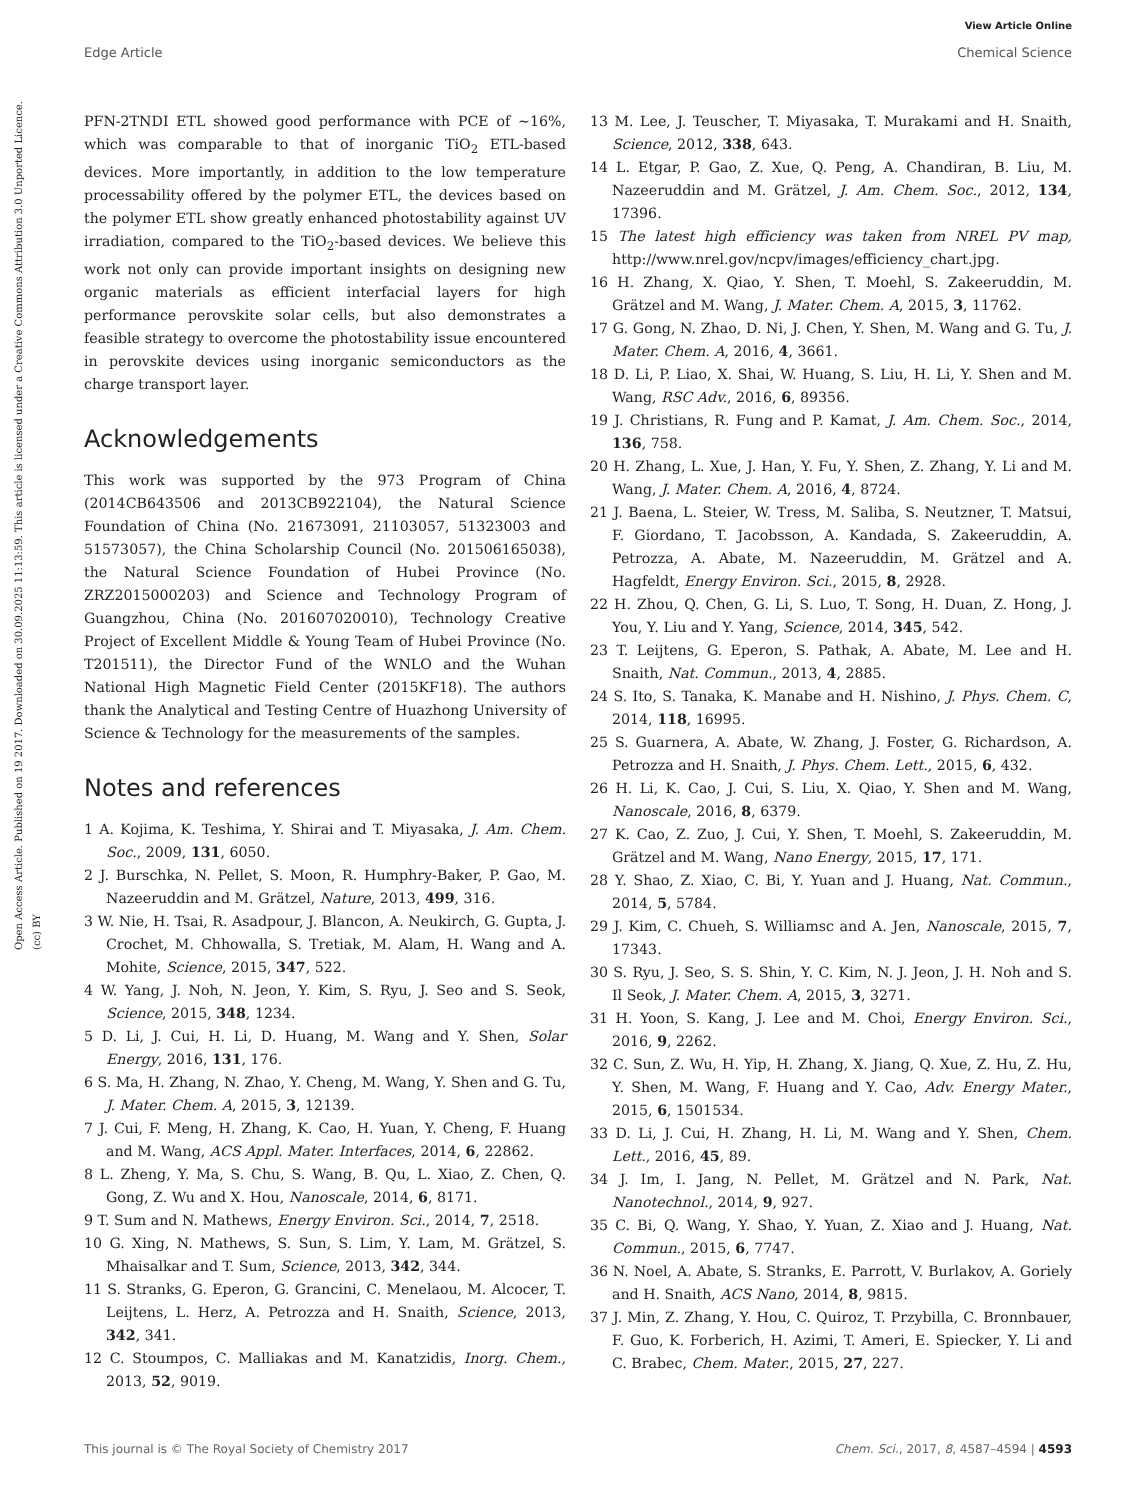View Article Online
Edge Article Chemical Science
Open Access Article. Published on 19 2017. Downloaded on 30.09.2025 11:13:59. This article is licensed under a Creative Commons Attribution 3.0 Unported Licence. (cc) BY
PFN-2TNDI ETL showed good performance with PCE of ∼16%, which was comparable to that of inorganic TiO<sub>2</sub> ETL-based devices. More importantly, in addition to the low temperature processability offered by the polymer ETL, the devices based on the polymer ETL show greatly enhanced photostability against UV irradiation, compared to the TiO<sub>2</sub>-based devices. We believe this work not only can provide important insights on designing new organic materials as efficient interfacial layers for high performance perovskite solar cells, but also demonstrates a feasible strategy to overcome the photostability issue encountered in perovskite devices using inorganic semiconductors as the charge transport layer.
Acknowledgements
This work was supported by the 973 Program of China (2014CB643506 and 2013CB922104), the Natural Science Foundation of China (No. 21673091, 21103057, 51323003 and 51573057), the China Scholarship Council (No. 201506165038), the Natural Science Foundation of Hubei Province (No. ZRZ2015000203) and Science and Technology Program of Guangzhou, China (No. 201607020010), Technology Creative Project of Excellent Middle & Young Team of Hubei Province (No. T201511), the Director Fund of the WNLO and the Wuhan National High Magnetic Field Center (2015KF18). The authors thank the Analytical and Testing Centre of Huazhong University of Science & Technology for the measurements of the samples.
Notes and references
1 A. Kojima, K. Teshima, Y. Shirai and T. Miyasaka, J. Am. Chem. Soc., 2009, 131, 6050.
2 J. Burschka, N. Pellet, S. Moon, R. Humphry-Baker, P. Gao, M. Nazeeruddin and M. Grätzel, Nature, 2013, 499, 316.
3 W. Nie, H. Tsai, R. Asadpour, J. Blancon, A. Neukirch, G. Gupta, J. Crochet, M. Chhowalla, S. Tretiak, M. Alam, H. Wang and A. Mohite, Science, 2015, 347, 522.
4 W. Yang, J. Noh, N. Jeon, Y. Kim, S. Ryu, J. Seo and S. Seok, Science, 2015, 348, 1234.
5 D. Li, J. Cui, H. Li, D. Huang, M. Wang and Y. Shen, Solar Energy, 2016, 131, 176.
6 S. Ma, H. Zhang, N. Zhao, Y. Cheng, M. Wang, Y. Shen and G. Tu, J. Mater. Chem. A, 2015, 3, 12139.
7 J. Cui, F. Meng, H. Zhang, K. Cao, H. Yuan, Y. Cheng, F. Huang and M. Wang, ACS Appl. Mater. Interfaces, 2014, 6, 22862.
8 L. Zheng, Y. Ma, S. Chu, S. Wang, B. Qu, L. Xiao, Z. Chen, Q. Gong, Z. Wu and X. Hou, Nanoscale, 2014, 6, 8171.
9 T. Sum and N. Mathews, Energy Environ. Sci., 2014, 7, 2518.
10 G. Xing, N. Mathews, S. Sun, S. Lim, Y. Lam, M. Grätzel, S. Mhaisalkar and T. Sum, Science, 2013, 342, 344.
11 S. Stranks, G. Eperon, G. Grancini, C. Menelaou, M. Alcocer, T. Leijtens, L. Herz, A. Petrozza and H. Snaith, Science, 2013, 342, 341.
12 C. Stoumpos, C. Malliakas and M. Kanatzidis, Inorg. Chem., 2013, 52, 9019.
13 M. Lee, J. Teuscher, T. Miyasaka, T. Murakami and H. Snaith, Science, 2012, 338, 643.
14 L. Etgar, P. Gao, Z. Xue, Q. Peng, A. Chandiran, B. Liu, M. Nazeeruddin and M. Grätzel, J. Am. Chem. Soc., 2012, 134, 17396.
15 The latest high efficiency was taken from NREL PV map, http://www.nrel.gov/ncpv/images/efficiency_chart.jpg.
16 H. Zhang, X. Qiao, Y. Shen, T. Moehl, S. Zakeeruddin, M. Grätzel and M. Wang, J. Mater. Chem. A, 2015, 3, 11762.
17 G. Gong, N. Zhao, D. Ni, J. Chen, Y. Shen, M. Wang and G. Tu, J. Mater. Chem. A, 2016, 4, 3661.
18 D. Li, P. Liao, X. Shai, W. Huang, S. Liu, H. Li, Y. Shen and M. Wang, RSC Adv., 2016, 6, 89356.
19 J. Christians, R. Fung and P. Kamat, J. Am. Chem. Soc., 2014, 136, 758.
20 H. Zhang, L. Xue, J. Han, Y. Fu, Y. Shen, Z. Zhang, Y. Li and M. Wang, J. Mater. Chem. A, 2016, 4, 8724.
21 J. Baena, L. Steier, W. Tress, M. Saliba, S. Neutzner, T. Matsui, F. Giordano, T. Jacobsson, A. Kandada, S. Zakeeruddin, A. Petrozza, A. Abate, M. Nazeeruddin, M. Grätzel and A. Hagfeldt, Energy Environ. Sci., 2015, 8, 2928.
22 H. Zhou, Q. Chen, G. Li, S. Luo, T. Song, H. Duan, Z. Hong, J. You, Y. Liu and Y. Yang, Science, 2014, 345, 542.
23 T. Leijtens, G. Eperon, S. Pathak, A. Abate, M. Lee and H. Snaith, Nat. Commun., 2013, 4, 2885.
24 S. Ito, S. Tanaka, K. Manabe and H. Nishino, J. Phys. Chem. C, 2014, 118, 16995.
25 S. Guarnera, A. Abate, W. Zhang, J. Foster, G. Richardson, A. Petrozza and H. Snaith, J. Phys. Chem. Lett., 2015, 6, 432.
26 H. Li, K. Cao, J. Cui, S. Liu, X. Qiao, Y. Shen and M. Wang, Nanoscale, 2016, 8, 6379.
27 K. Cao, Z. Zuo, J. Cui, Y. Shen, T. Moehl, S. Zakeeruddin, M. Grätzel and M. Wang, Nano Energy, 2015, 17, 171.
28 Y. Shao, Z. Xiao, C. Bi, Y. Yuan and J. Huang, Nat. Commun., 2014, 5, 5784.
29 J. Kim, C. Chueh, S. Williamsc and A. Jen, Nanoscale, 2015, 7, 17343.
30 S. Ryu, J. Seo, S. S. Shin, Y. C. Kim, N. J. Jeon, J. H. Noh and S. Il Seok, J. Mater. Chem. A, 2015, 3, 3271.
31 H. Yoon, S. Kang, J. Lee and M. Choi, Energy Environ. Sci., 2016, 9, 2262.
32 C. Sun, Z. Wu, H. Yip, H. Zhang, X. Jiang, Q. Xue, Z. Hu, Z. Hu, Y. Shen, M. Wang, F. Huang and Y. Cao, Adv. Energy Mater., 2015, 6, 1501534.
33 D. Li, J. Cui, H. Zhang, H. Li, M. Wang and Y. Shen, Chem. Lett., 2016, 45, 89.
34 J. Im, I. Jang, N. Pellet, M. Grätzel and N. Park, Nat. Nanotechnol., 2014, 9, 927.
35 C. Bi, Q. Wang, Y. Shao, Y. Yuan, Z. Xiao and J. Huang, Nat. Commun., 2015, 6, 7747.
36 N. Noel, A. Abate, S. Stranks, E. Parrott, V. Burlakov, A. Goriely and H. Snaith, ACS Nano, 2014, 8, 9815.
37 J. Min, Z. Zhang, Y. Hou, C. Quiroz, T. Przybilla, C. Bronnbauer, F. Guo, K. Forberich, H. Azimi, T. Ameri, E. Spiecker, Y. Li and C. Brabec, Chem. Mater., 2015, 27, 227.
This journal is © The Royal Society of Chemistry 2017 Chem. Sci., 2017, 8, 4587–4594 | 4593